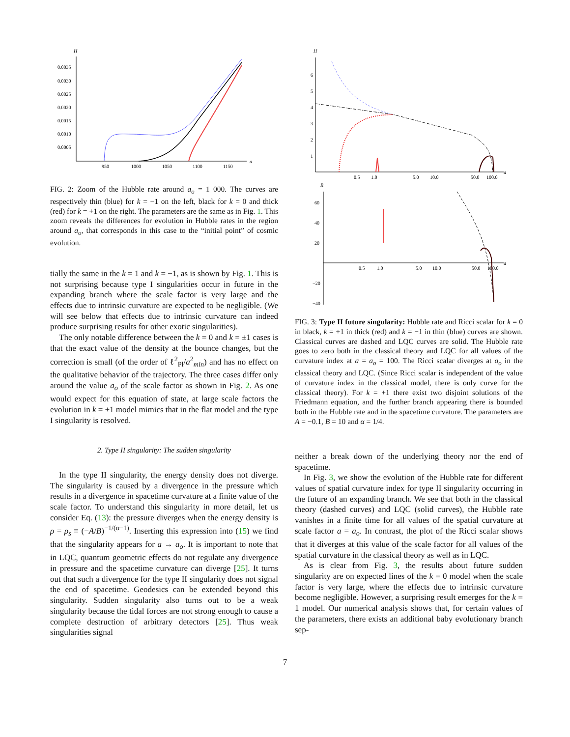H
0.0035
0.0030
0.0025
0.0020
0.0015
0.0010
0.0005
950
1000
1050
1100
1150
a
FIG. 2: Zoom of the Hubble rate around a<sub>o</sub> = 1 000. The curves are respectively thin (blue) for k = −1 on the left, black for k = 0 and thick (red) for k = +1 on the right. The parameters are the same as in Fig. 1. This zoom reveals the differences for evolution in Hubble rates in the region around a<sub>o</sub>, that corresponds in this case to the “initial point” of cosmic evolution.
tially the same in the k = 1 and k = −1, as is shown by Fig. 1. This is not surprising because type I singularities occur in future in the expanding branch where the scale factor is very large and the effects due to intrinsic curvature are expected to be negligible. (We will see below that effects due to intrinsic curvature can indeed produce surprising results for other exotic singularities).
The only notable difference between the k = 0 and k = ±1 cases is that the exact value of the density at the bounce changes, but the correction is small (of the order of ℓ<sup>2</sup><sub>Pl</sub>/a<sup>2</sup><sub>min</sub>) and has no effect on the qualitative behavior of the trajectory. The three cases differ only around the value a<sub>o</sub> of the scale factor as shown in Fig. 2. As one would expect for this equation of state, at large scale factors the evolution in k = ±1 model mimics that in the flat model and the type I singularity is resolved.
2. Type II singularity: The sudden singularity
In the type II singularity, the energy density does not diverge. The singularity is caused by a divergence in the pressure which results in a divergence in spacetime curvature at a finite value of the scale factor. To understand this singularity in more detail, let us consider Eq. (13): the pressure diverges when the energy density is ρ = ρ<sub>s</sub> ≡ (−A/B)<sup>−1/(α−1)</sup>. Inserting this expression into (15) we find that the singularity appears for a → a<sub>o</sub>. It is important to note that in LQC, quantum geometric effects do not regulate any divergence in pressure and the spacetime curvature can diverge [25]. It turns out that such a divergence for the type II singularity does not signal the end of spacetime. Geodesics can be extended beyond this singularity. Sudden singularity also turns out to be a weak singularity because the tidal forces are not strong enough to cause a complete destruction of arbitrary detectors [25]. Thus weak singularities signal
H
6
5
4
3
2
1
0.5
1.0
5.0
10.0
50.0
100.0
a
R
60
40
20
−20
−40
0.5
1.0
5.0
10.0
50.0
100.0
a
FIG. 3: Type II future singularity: Hubble rate and Ricci scalar for k = 0 in black, k = +1 in thick (red) and k = −1 in thin (blue) curves are shown. Classical curves are dashed and LQC curves are solid. The Hubble rate goes to zero both in the classical theory and LQC for all values of the curvature index at a = a<sub>o</sub> = 100. The Ricci scalar diverges at a<sub>o</sub> in the classical theory and LQC. (Since Ricci scalar is independent of the value of curvature index in the classical model, there is only curve for the classical theory). For k = +1 there exist two disjoint solutions of the Friedmann equation, and the further branch appearing there is bounded both in the Hubble rate and in the spacetime curvature. The parameters are A = −0.1, B = 10 and α = 1/4.
neither a break down of the underlying theory nor the end of spacetime.
In Fig. 3, we show the evolution of the Hubble rate for different values of spatial curvature index for type II singularity occurring in the future of an expanding branch. We see that both in the classical theory (dashed curves) and LQC (solid curves), the Hubble rate vanishes in a finite time for all values of the spatial curvature at scale factor a = a<sub>o</sub>. In contrast, the plot of the Ricci scalar shows that it diverges at this value of the scale factor for all values of the spatial curvature in the classical theory as well as in LQC.
As is clear from Fig. 3, the results about future sudden singularity are on expected lines of the k = 0 model when the scale factor is very large, where the effects due to intrinsic curvature become negligible. However, a surprising result emerges for the k = 1 model. Our numerical analysis shows that, for certain values of the parameters, there exists an additional baby evolutionary branch sep-
7